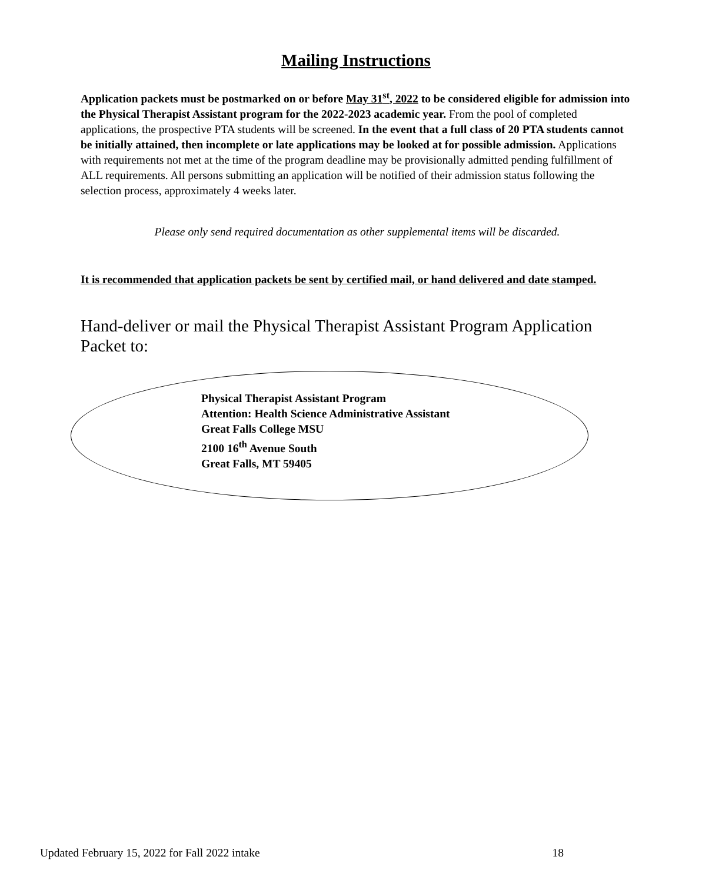Mailing Instructions
Application packets must be postmarked on or before May 31<sup>st</sup>, 2022 to be considered eligible for admission into the Physical Therapist Assistant program for the 2022-2023 academic year. From the pool of completed applications, the prospective PTA students will be screened. In the event that a full class of 20 PTA students cannot be initially attained, then incomplete or late applications may be looked at for possible admission. Applications with requirements not met at the time of the program deadline may be provisionally admitted pending fulfillment of ALL requirements. All persons submitting an application will be notified of their admission status following the selection process, approximately 4 weeks later.
Please only send required documentation as other supplemental items will be discarded.
It is recommended that application packets be sent by certified mail, or hand delivered and date stamped.
Hand-deliver or mail the Physical Therapist Assistant Program Application Packet to:
Physical Therapist Assistant Program
Attention: Health Science Administrative Assistant
Great Falls College MSU
2100 16<sup>th</sup> Avenue South
Great Falls, MT 59405
Updated February 15, 2022 for Fall 2022 intake 18